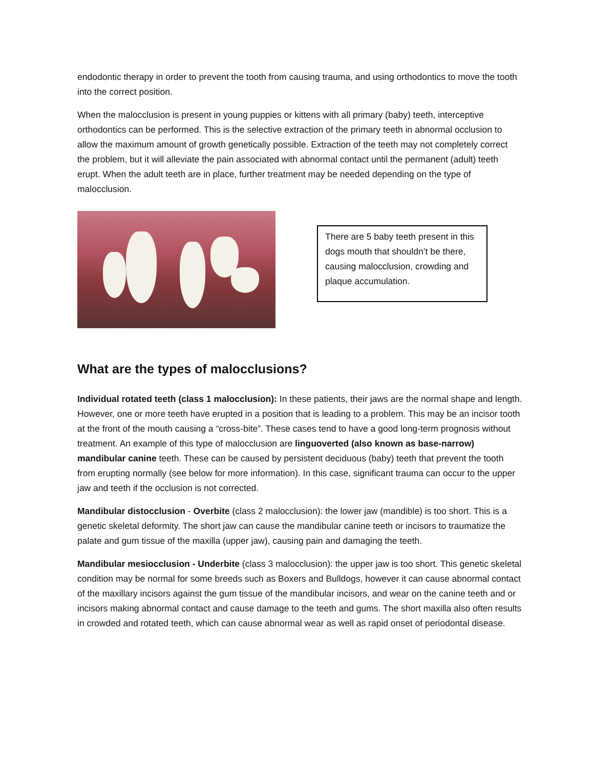endodontic therapy in order to prevent the tooth from causing trauma, and using orthodontics to move the tooth into the correct position.
When the malocclusion is present in young puppies or kittens with all primary (baby) teeth, interceptive orthodontics can be performed. This is the selective extraction of the primary teeth in abnormal occlusion to allow the maximum amount of growth genetically possible. Extraction of the teeth may not completely correct the problem, but it will alleviate the pain associated with abnormal contact until the permanent (adult) teeth erupt. When the adult teeth are in place, further treatment may be needed depending on the type of malocclusion.
There are 5 baby teeth present in this dogs mouth that shouldn’t be there, causing malocclusion, crowding and plaque accumulation.
What are the types of malocclusions?
Individual rotated teeth (class 1 malocclusion): In these patients, their jaws are the normal shape and length. However, one or more teeth have erupted in a position that is leading to a problem. This may be an incisor tooth at the front of the mouth causing a “cross-bite”. These cases tend to have a good long-term prognosis without treatment. An example of this type of malocclusion are linguoverted (also known as base-narrow) mandibular canine teeth. These can be caused by persistent deciduous (baby) teeth that prevent the tooth from erupting normally (see below for more information). In this case, significant trauma can occur to the upper jaw and teeth if the occlusion is not corrected.
Mandibular distocclusion - Overbite (class 2 malocclusion): the lower jaw (mandible) is too short. This is a genetic skeletal deformity. The short jaw can cause the mandibular canine teeth or incisors to traumatize the palate and gum tissue of the maxilla (upper jaw), causing pain and damaging the teeth.
Mandibular mesiocclusion - Underbite (class 3 malocclusion): the upper jaw is too short. This genetic skeletal condition may be normal for some breeds such as Boxers and Bulldogs, however it can cause abnormal contact of the maxillary incisors against the gum tissue of the mandibular incisors, and wear on the canine teeth and or incisors making abnormal contact and cause damage to the teeth and gums. The short maxilla also often results in crowded and rotated teeth, which can cause abnormal wear as well as rapid onset of periodontal disease.